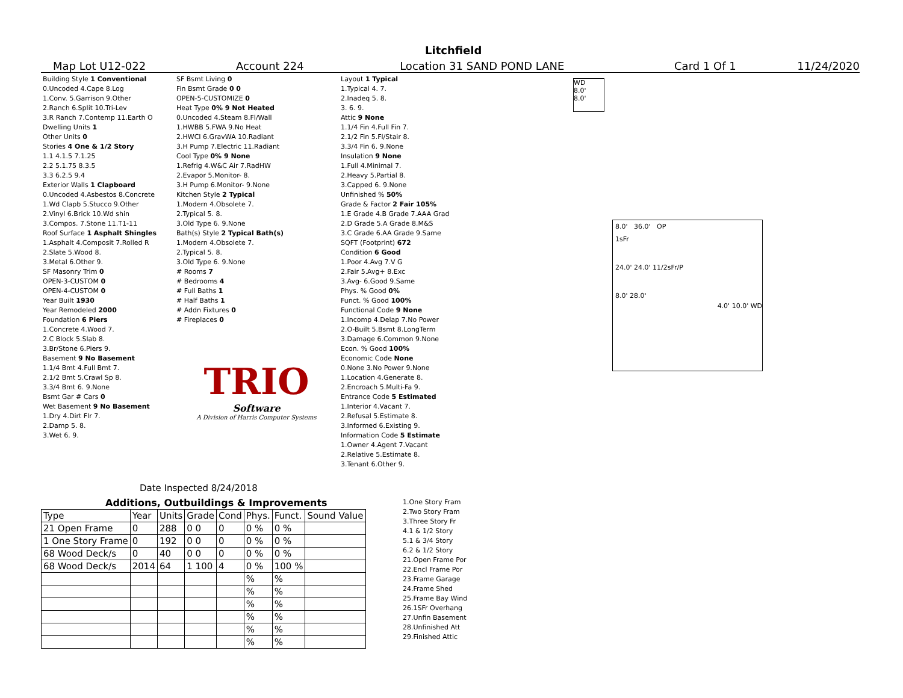Litchfield
Map Lot U12-022 Account 224 Location 31 SAND POND LANE Card 1 Of 1 11/24/2020
| Building Style 1 Conventional |
| 0.Uncoded 4.Cape 8.Log |
| 1.Conv. 5.Garrison 9.Other |
| 2.Ranch 6.Split 10.Tri-Lev |
| 3.R Ranch 7.Contemp 11.Earth O |
| Dwelling Units 1 |
| Other Units 0 |
| Stories 4 One & 1/2 Story |
| 1.1 4.1.5 7.1.25 |
| 2.2 5.1.75 8.3.5 |
| 3.3 6.2.5 9.4 |
| Exterior Walls 1 Clapboard |
| 0.Uncoded 4.Asbestos 8.Concrete |
| 1.Wd Clapb 5.Stucco 9.Other |
| 2.Vinyl 6.Brick 10.Wd shin |
| 3.Compos. 7.Stone 11.T1-11 |
| Roof Surface 1 Asphalt Shingles |
| 1.Asphalt 4.Composit 7.Rolled R |
| 2.Slate 5.Wood 8. |
| 3.Metal 6.Other 9. |
| SF Masonry Trim 0 |
| OPEN-3-CUSTOM 0 |
| OPEN-4-CUSTOM 0 |
| Year Built 1930 |
| Year Remodeled 2000 |
| Foundation 6 Piers |
| 1.Concrete 4.Wood 7. |
| 2.C Block 5.Slab 8. |
| 3.Br/Stone 6.Piers 9. |
| Basement 9 No Basement |
| 1.1/4 Bmt 4.Full Bmt 7. |
| 2.1/2 Bmt 5.Crawl Sp 8. |
| 3.3/4 Bmt 6. 9.None |
| Bsmt Gar # Cars 0 |
| Wet Basement 9 No Basement |
| 1.Dry 4.Dirt Flr 7. |
| 2.Damp 5. 8. |
| 3.Wet 6. 9. |
| SF Bsmt Living 0 |
| Fin Bsmt Grade 0 0 |
| OPEN-5-CUSTOMIZE 0 |
| Heat Type 0% 9 Not Heated |
| 0.Uncoded 4.Steam 8.Fl/Wall |
| 1.HWBB 5.FWA 9.No Heat |
| 2.HWCI 6.GravWA 10.Radiant |
| 3.H Pump 7.Electric 11.Radiant |
| Cool Type 0% 9 None |
| 1.Refrig 4.W&C Air 7.RadHW |
| 2.Evapor 5.Monitor- 8. |
| 3.H Pump 6.Monitor- 9.None |
| Kitchen Style 2 Typical |
| 1.Modern 4.Obsolete 7. |
| 2.Typical 5. 8. |
| 3.Old Type 6. 9.None |
| Bath(s) Style 2 Typical Bath(s) |
| 1.Modern 4.Obsolete 7. |
| 2.Typical 5. 8. |
| 3.Old Type 6. 9.None |
| # Rooms 7 |
| # Bedrooms 4 |
| # Full Baths 1 |
| # Half Baths 1 |
| # Addn Fixtures 0 |
| # Fireplaces 0 |
TRIO
Software
A Division of Harris Computer Systems
| Layout 1 Typical |
| 1.Typical 4. 7. |
| 2.Inadeq 5. 8. |
| 3. 6. 9. |
| Attic 9 None |
| 1.1/4 Fin 4.Full Fin 7. |
| 2.1/2 Fin 5.Fl/Stair 8. |
| 3.3/4 Fin 6. 9.None |
| Insulation 9 None |
| 1.Full 4.Minimal 7. |
| 2.Heavy 5.Partial 8. |
| 3.Capped 6. 9.None |
| Unfinished % 50% |
| Grade & Factor 2 Fair 105% |
| 1.E Grade 4.B Grade 7.AAA Grad |
| 2.D Grade 5.A Grade 8.M&S |
| 3.C Grade 6.AA Grade 9.Same |
| SQFT (Footprint) 672 |
| Condition 6 Good |
| 1.Poor 4.Avg 7.V G |
| 2.Fair 5.Avg+ 8.Exc |
| 3.Avg- 6.Good 9.Same |
| Phys. % Good 0% |
| Funct. % Good 100% |
| Functional Code 9 None |
| 1.Incomp 4.Delap 7.No Power |
| 2.O-Built 5.Bsmt 8.LongTerm |
| 3.Damage 6.Common 9.None |
| Econ. % Good 100% |
| Economic Code None |
| 0.None 3.No Power 9.None |
| 1.Location 4.Generate 8. |
| 2.Encroach 5.Multi-Fa 9. |
| Entrance Code 5 Estimated |
| 1.Interior 4.Vacant 7. |
| 2.Refusal 5.Estimate 8. |
| 3.Informed 6.Existing 9. |
| Information Code 5 Estimate |
| 1.Owner 4.Agent 7.Vacant |
| 2.Relative 5.Estimate 8. |
| 3.Tenant 6.Other 9. |
Date Inspected 8/24/2018
Additions, Outbuildings & Improvements
| Type | Year | Units | Grade | Cond | Phys. | Funct. | Sound Value |
| 21 Open Frame | 0 | 288 | 0 0 | 0 | 0 % | 0 % | |
| 1 One Story Frame | 0 | 192 | 0 0 | 0 | 0 % | 0 % | |
| 68 Wood Deck/s | 0 | 40 | 0 0 | 0 | 0 % | 0 % | |
| 68 Wood Deck/s | 2014 | 64 | 1 100 | 4 | 0 % | 100 % | |
| | | | | | % | % | |
| | | | | | % | % | |
| | | | | | % | % | |
| | | | | | % | % | |
| | | | | | % | % | |
| | | | | | % | % | |
| 1.One Story Fram |
| 2.Two Story Fram |
| 3.Three Story Fr |
| 4.1 & 1/2 Story |
| 5.1 & 3/4 Story |
| 6.2 & 1/2 Story |
| 21.Open Frame Por |
| 22.Encl Frame Por |
| 23.Frame Garage |
| 24.Frame Shed |
| 25.Frame Bay Wind |
| 26.1SFr Overhang |
| 27.Unfin Basement |
| 28.Unfinished Att |
| 29.Finished Attic |
WD
8.0'
8.0'
8.0' 36.0' OP
1sFr
24.0' 24.0' 11/2sFr/P
8.0' 28.0'
4.0' 10.0' WD